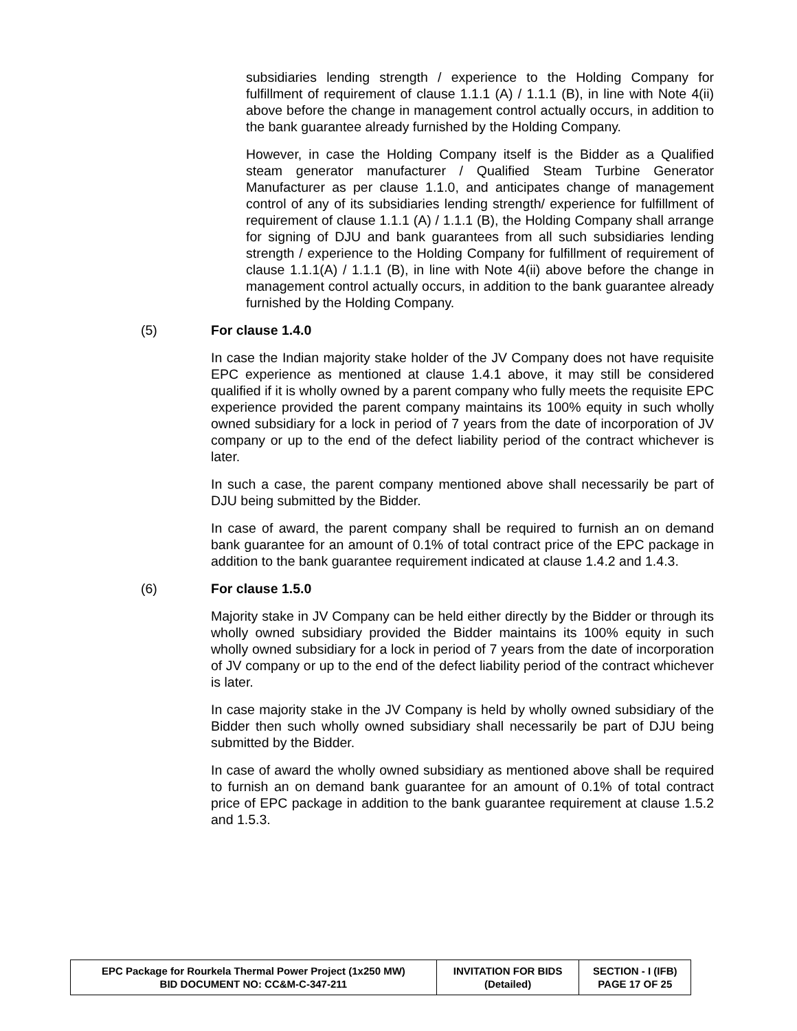subsidiaries lending strength / experience to the Holding Company for fulfillment of requirement of clause 1.1.1 (A) / 1.1.1 (B), in line with Note 4(ii) above before the change in management control actually occurs, in addition to the bank guarantee already furnished by the Holding Company.
However, in case the Holding Company itself is the Bidder as a Qualified steam generator manufacturer / Qualified Steam Turbine Generator Manufacturer as per clause 1.1.0, and anticipates change of management control of any of its subsidiaries lending strength/ experience for fulfillment of requirement of clause 1.1.1 (A) / 1.1.1 (B), the Holding Company shall arrange for signing of DJU and bank guarantees from all such subsidiaries lending strength / experience to the Holding Company for fulfillment of requirement of clause 1.1.1(A) / 1.1.1 (B), in line with Note 4(ii) above before the change in management control actually occurs, in addition to the bank guarantee already furnished by the Holding Company.
(5) For clause 1.4.0
In case the Indian majority stake holder of the JV Company does not have requisite EPC experience as mentioned at clause 1.4.1 above, it may still be considered qualified if it is wholly owned by a parent company who fully meets the requisite EPC experience provided the parent company maintains its 100% equity in such wholly owned subsidiary for a lock in period of 7 years from the date of incorporation of JV company or up to the end of the defect liability period of the contract whichever is later.
In such a case, the parent company mentioned above shall necessarily be part of DJU being submitted by the Bidder.
In case of award, the parent company shall be required to furnish an on demand bank guarantee for an amount of 0.1% of total contract price of the EPC package in addition to the bank guarantee requirement indicated at clause 1.4.2 and 1.4.3.
(6) For clause 1.5.0
Majority stake in JV Company can be held either directly by the Bidder or through its wholly owned subsidiary provided the Bidder maintains its 100% equity in such wholly owned subsidiary for a lock in period of 7 years from the date of incorporation of JV company or up to the end of the defect liability period of the contract whichever is later.
In case majority stake in the JV Company is held by wholly owned subsidiary of the Bidder then such wholly owned subsidiary shall necessarily be part of DJU being submitted by the Bidder.
In case of award the wholly owned subsidiary as mentioned above shall be required to furnish an on demand bank guarantee for an amount of 0.1% of total contract price of EPC package in addition to the bank guarantee requirement at clause 1.5.2 and 1.5.3.
| EPC Package for Rourkela Thermal Power Project (1x250 MW) BID DOCUMENT NO: CC&M-C-347-211 | INVITATION FOR BIDS (Detailed) | SECTION - I (IFB) PAGE 17 OF 25 |